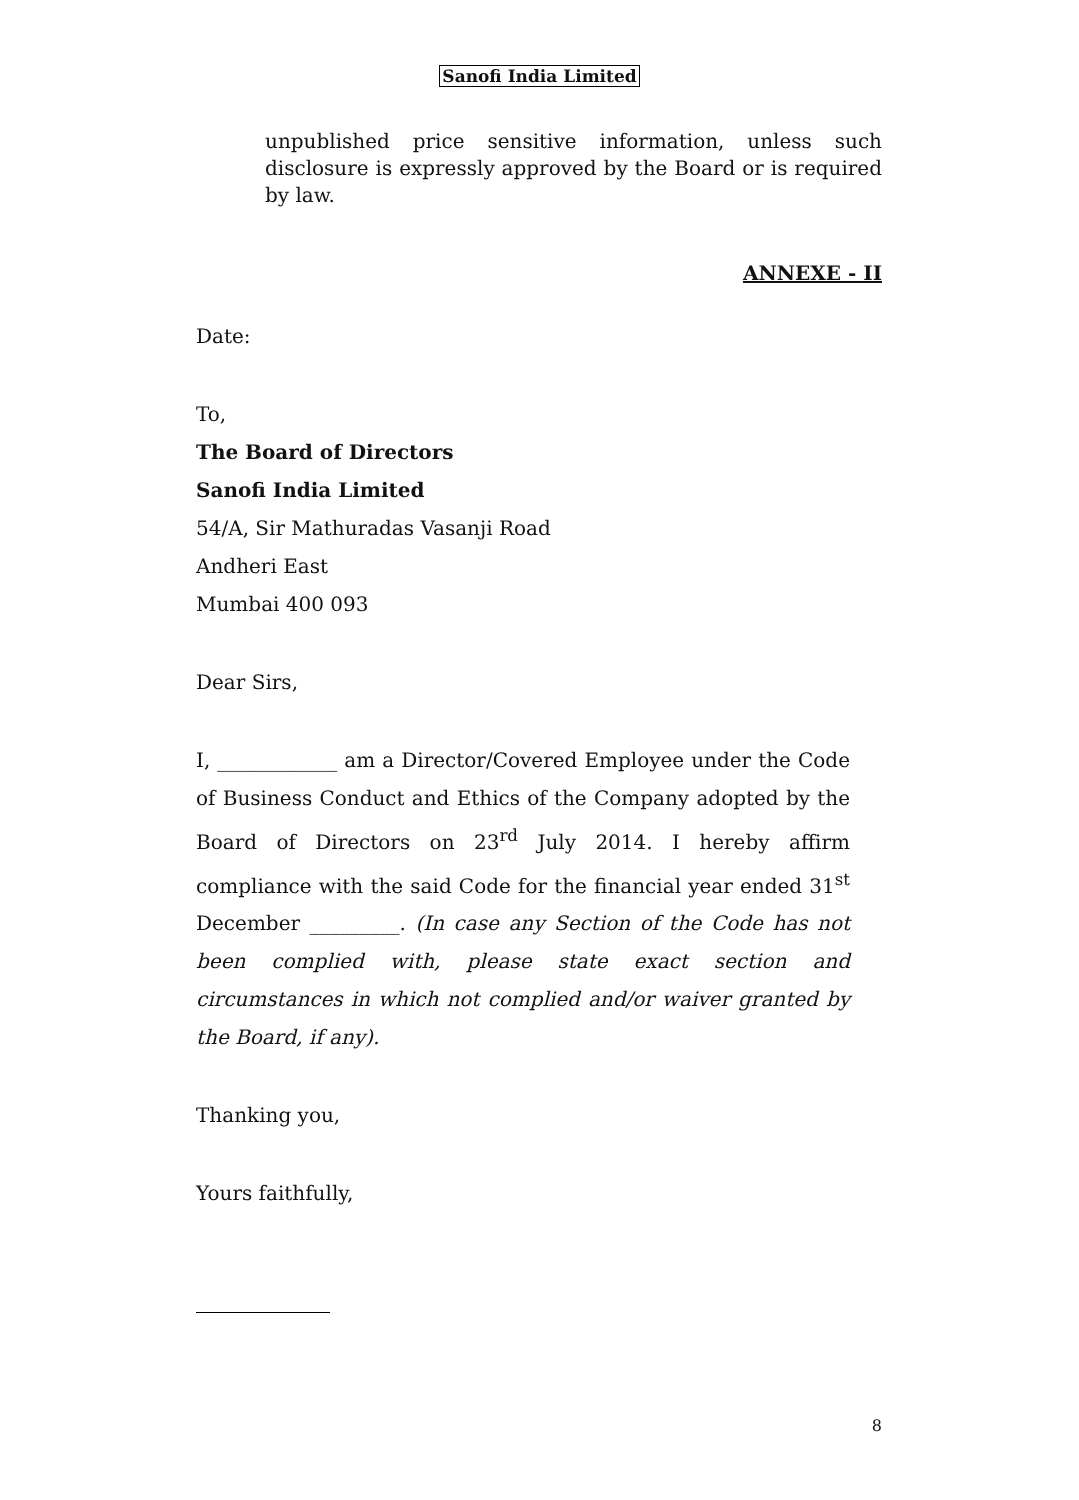Sanofi India Limited
unpublished price sensitive information, unless such disclosure is expressly approved by the Board or is required by law.
ANNEXE - II
Date:
To,
The Board of Directors
Sanofi India Limited
54/A, Sir Mathuradas Vasanji Road
Andheri East
Mumbai 400 093
Dear Sirs,
I, ____________ am a Director/Covered Employee under the Code of Business Conduct and Ethics of the Company adopted by the Board of Directors on 23<sup>rd</sup> July 2014. I hereby affirm compliance with the said Code for the financial year ended 31<sup>st</sup> December _________. (In case any Section of the Code has not been complied with, please state exact section and circumstances in which not complied and/or waiver granted by the Board, if any).
Thanking you,
Yours faithfully,
8